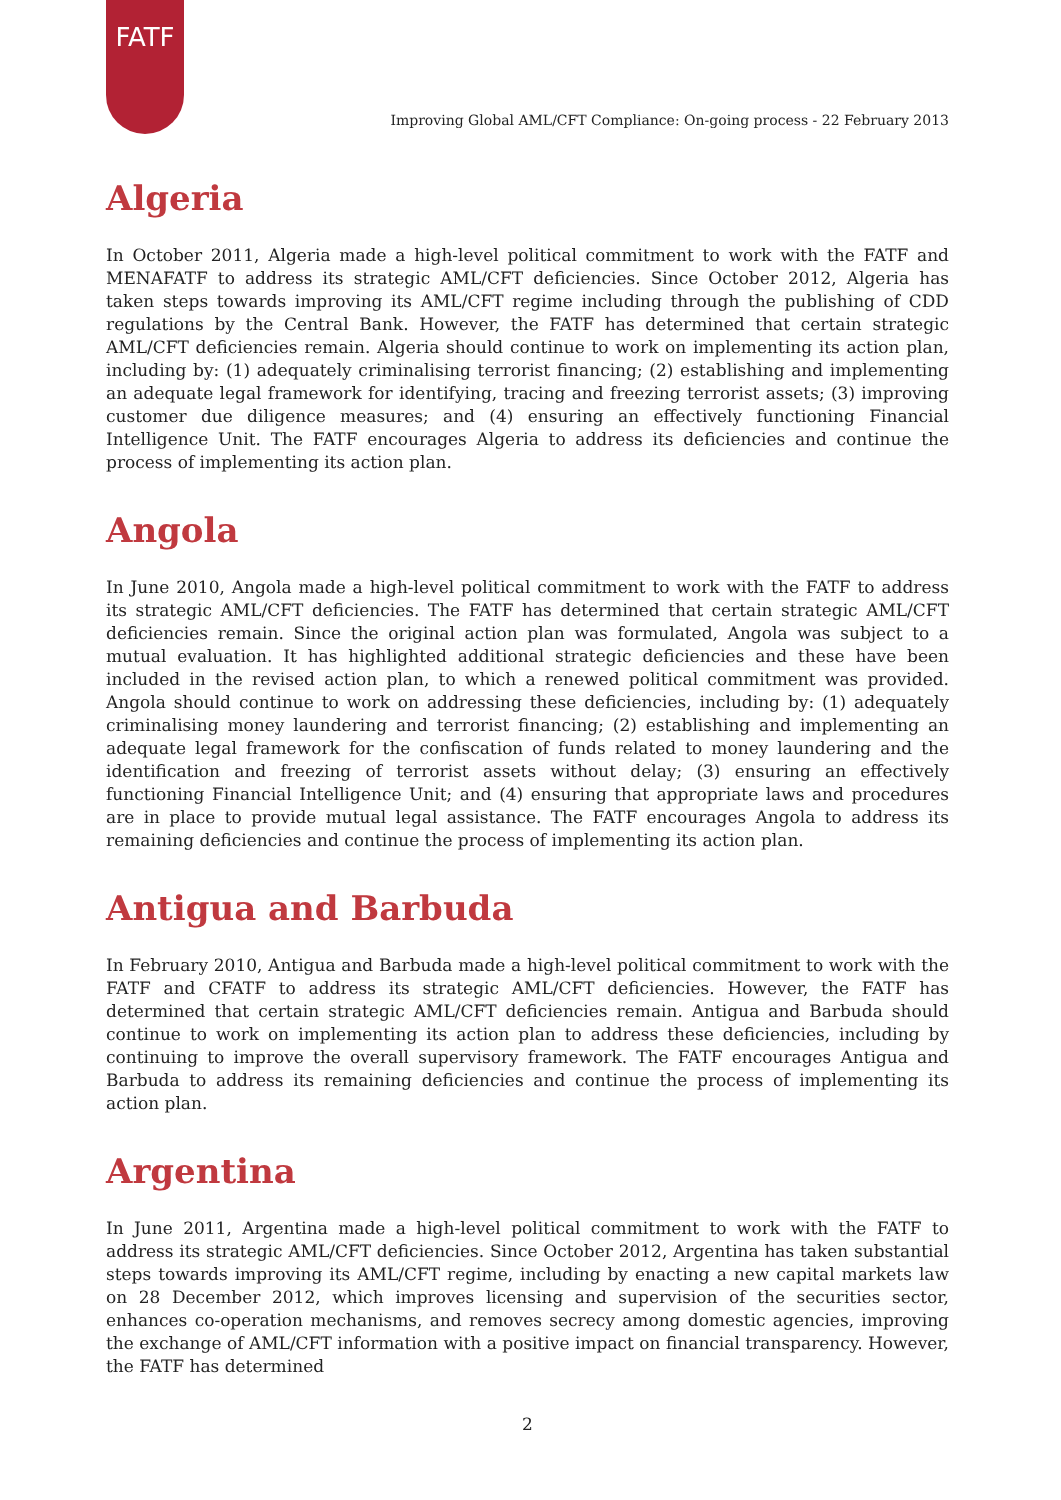FATF
Improving Global AML/CFT Compliance: On-going process - 22 February 2013
Algeria
In October 2011, Algeria made a high-level political commitment to work with the FATF and MENAFATF to address its strategic AML/CFT deficiencies. Since October 2012, Algeria has taken steps towards improving its AML/CFT regime including through the publishing of CDD regulations by the Central Bank. However, the FATF has determined that certain strategic AML/CFT deficiencies remain. Algeria should continue to work on implementing its action plan, including by: (1) adequately criminalising terrorist financing; (2) establishing and implementing an adequate legal framework for identifying, tracing and freezing terrorist assets; (3) improving customer due diligence measures; and (4) ensuring an effectively functioning Financial Intelligence Unit. The FATF encourages Algeria to address its deficiencies and continue the process of implementing its action plan.
Angola
In June 2010, Angola made a high-level political commitment to work with the FATF to address its strategic AML/CFT deficiencies. The FATF has determined that certain strategic AML/CFT deficiencies remain. Since the original action plan was formulated, Angola was subject to a mutual evaluation. It has highlighted additional strategic deficiencies and these have been included in the revised action plan, to which a renewed political commitment was provided. Angola should continue to work on addressing these deficiencies, including by: (1) adequately criminalising money laundering and terrorist financing; (2) establishing and implementing an adequate legal framework for the confiscation of funds related to money laundering and the identification and freezing of terrorist assets without delay; (3) ensuring an effectively functioning Financial Intelligence Unit; and (4) ensuring that appropriate laws and procedures are in place to provide mutual legal assistance. The FATF encourages Angola to address its remaining deficiencies and continue the process of implementing its action plan.
Antigua and Barbuda
In February 2010, Antigua and Barbuda made a high-level political commitment to work with the FATF and CFATF to address its strategic AML/CFT deficiencies. However, the FATF has determined that certain strategic AML/CFT deficiencies remain. Antigua and Barbuda should continue to work on implementing its action plan to address these deficiencies, including by continuing to improve the overall supervisory framework. The FATF encourages Antigua and Barbuda to address its remaining deficiencies and continue the process of implementing its action plan.
Argentina
In June 2011, Argentina made a high-level political commitment to work with the FATF to address its strategic AML/CFT deficiencies. Since October 2012, Argentina has taken substantial steps towards improving its AML/CFT regime, including by enacting a new capital markets law on 28 December 2012, which improves licensing and supervision of the securities sector, enhances co-operation mechanisms, and removes secrecy among domestic agencies, improving the exchange of AML/CFT information with a positive impact on financial transparency. However, the FATF has determined
2